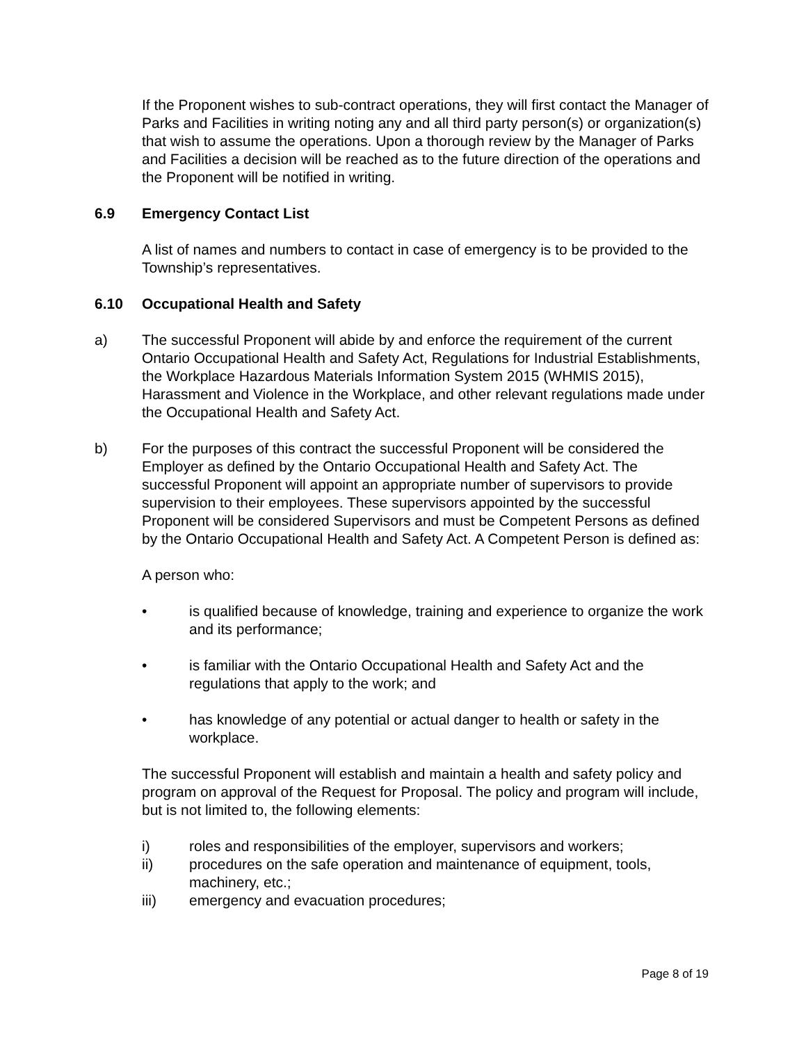If the Proponent wishes to sub-contract operations, they will first contact the Manager of Parks and Facilities in writing noting any and all third party person(s) or organization(s) that wish to assume the operations. Upon a thorough review by the Manager of Parks and Facilities a decision will be reached as to the future direction of the operations and the Proponent will be notified in writing.
6.9 Emergency Contact List
A list of names and numbers to contact in case of emergency is to be provided to the Township’s representatives.
6.10 Occupational Health and Safety
a) The successful Proponent will abide by and enforce the requirement of the current Ontario Occupational Health and Safety Act, Regulations for Industrial Establishments, the Workplace Hazardous Materials Information System 2015 (WHMIS 2015), Harassment and Violence in the Workplace, and other relevant regulations made under the Occupational Health and Safety Act.
b) For the purposes of this contract the successful Proponent will be considered the Employer as defined by the Ontario Occupational Health and Safety Act. The successful Proponent will appoint an appropriate number of supervisors to provide supervision to their employees. These supervisors appointed by the successful Proponent will be considered Supervisors and must be Competent Persons as defined by the Ontario Occupational Health and Safety Act. A Competent Person is defined as:
A person who:
• is qualified because of knowledge, training and experience to organize the work and its performance;
• is familiar with the Ontario Occupational Health and Safety Act and the regulations that apply to the work; and
• has knowledge of any potential or actual danger to health or safety in the workplace.
The successful Proponent will establish and maintain a health and safety policy and program on approval of the Request for Proposal. The policy and program will include, but is not limited to, the following elements:
i) roles and responsibilities of the employer, supervisors and workers;
ii) procedures on the safe operation and maintenance of equipment, tools, machinery, etc.;
iii) emergency and evacuation procedures;
Page 8 of 19